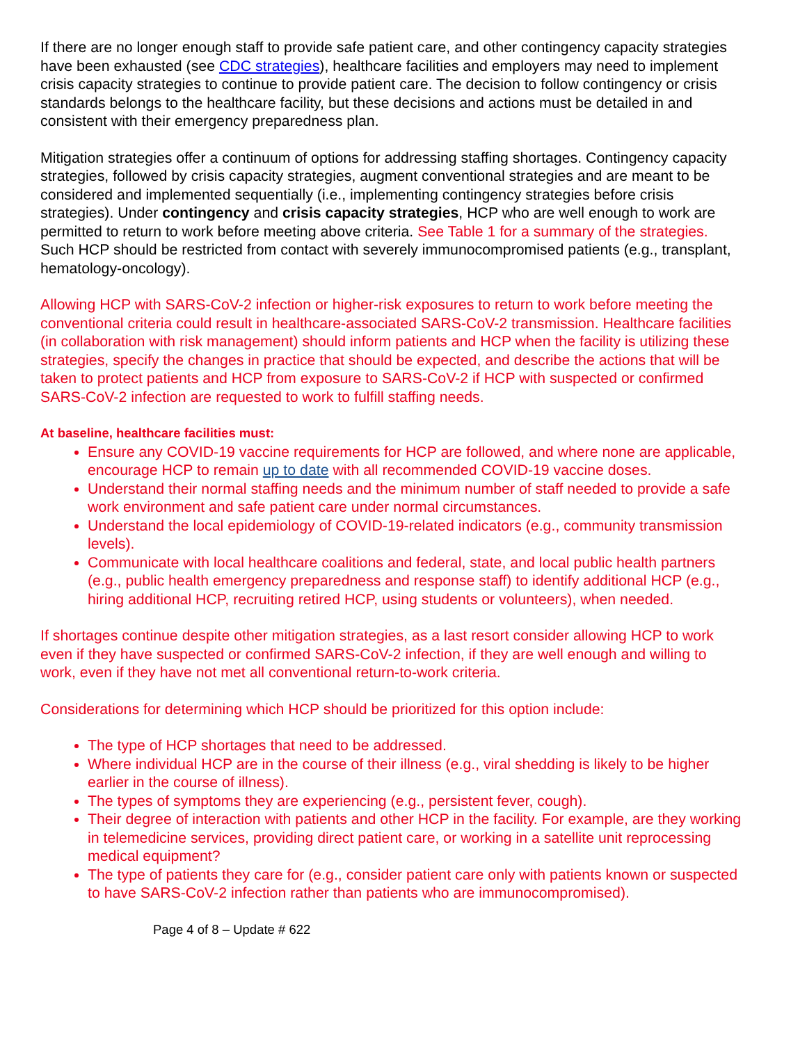If there are no longer enough staff to provide safe patient care, and other contingency capacity strategies have been exhausted (see CDC strategies), healthcare facilities and employers may need to implement crisis capacity strategies to continue to provide patient care. The decision to follow contingency or crisis standards belongs to the healthcare facility, but these decisions and actions must be detailed in and consistent with their emergency preparedness plan.
Mitigation strategies offer a continuum of options for addressing staffing shortages. Contingency capacity strategies, followed by crisis capacity strategies, augment conventional strategies and are meant to be considered and implemented sequentially (i.e., implementing contingency strategies before crisis strategies). Under contingency and crisis capacity strategies, HCP who are well enough to work are permitted to return to work before meeting above criteria. See Table 1 for a summary of the strategies. Such HCP should be restricted from contact with severely immunocompromised patients (e.g., transplant, hematology-oncology).
Allowing HCP with SARS-CoV-2 infection or higher-risk exposures to return to work before meeting the conventional criteria could result in healthcare-associated SARS-CoV-2 transmission. Healthcare facilities (in collaboration with risk management) should inform patients and HCP when the facility is utilizing these strategies, specify the changes in practice that should be expected, and describe the actions that will be taken to protect patients and HCP from exposure to SARS-CoV-2 if HCP with suspected or confirmed SARS-CoV-2 infection are requested to work to fulfill staffing needs.
At baseline, healthcare facilities must:
Ensure any COVID-19 vaccine requirements for HCP are followed, and where none are applicable, encourage HCP to remain up to date with all recommended COVID-19 vaccine doses.
Understand their normal staffing needs and the minimum number of staff needed to provide a safe work environment and safe patient care under normal circumstances.
Understand the local epidemiology of COVID-19-related indicators (e.g., community transmission levels).
Communicate with local healthcare coalitions and federal, state, and local public health partners (e.g., public health emergency preparedness and response staff) to identify additional HCP (e.g., hiring additional HCP, recruiting retired HCP, using students or volunteers), when needed.
If shortages continue despite other mitigation strategies, as a last resort consider allowing HCP to work even if they have suspected or confirmed SARS-CoV-2 infection, if they are well enough and willing to work, even if they have not met all conventional return-to-work criteria.
Considerations for determining which HCP should be prioritized for this option include:
The type of HCP shortages that need to be addressed.
Where individual HCP are in the course of their illness (e.g., viral shedding is likely to be higher earlier in the course of illness).
The types of symptoms they are experiencing (e.g., persistent fever, cough).
Their degree of interaction with patients and other HCP in the facility. For example, are they working in telemedicine services, providing direct patient care, or working in a satellite unit reprocessing medical equipment?
The type of patients they care for (e.g., consider patient care only with patients known or suspected to have SARS-CoV-2 infection rather than patients who are immunocompromised).
Page 4 of 8 – Update # 622